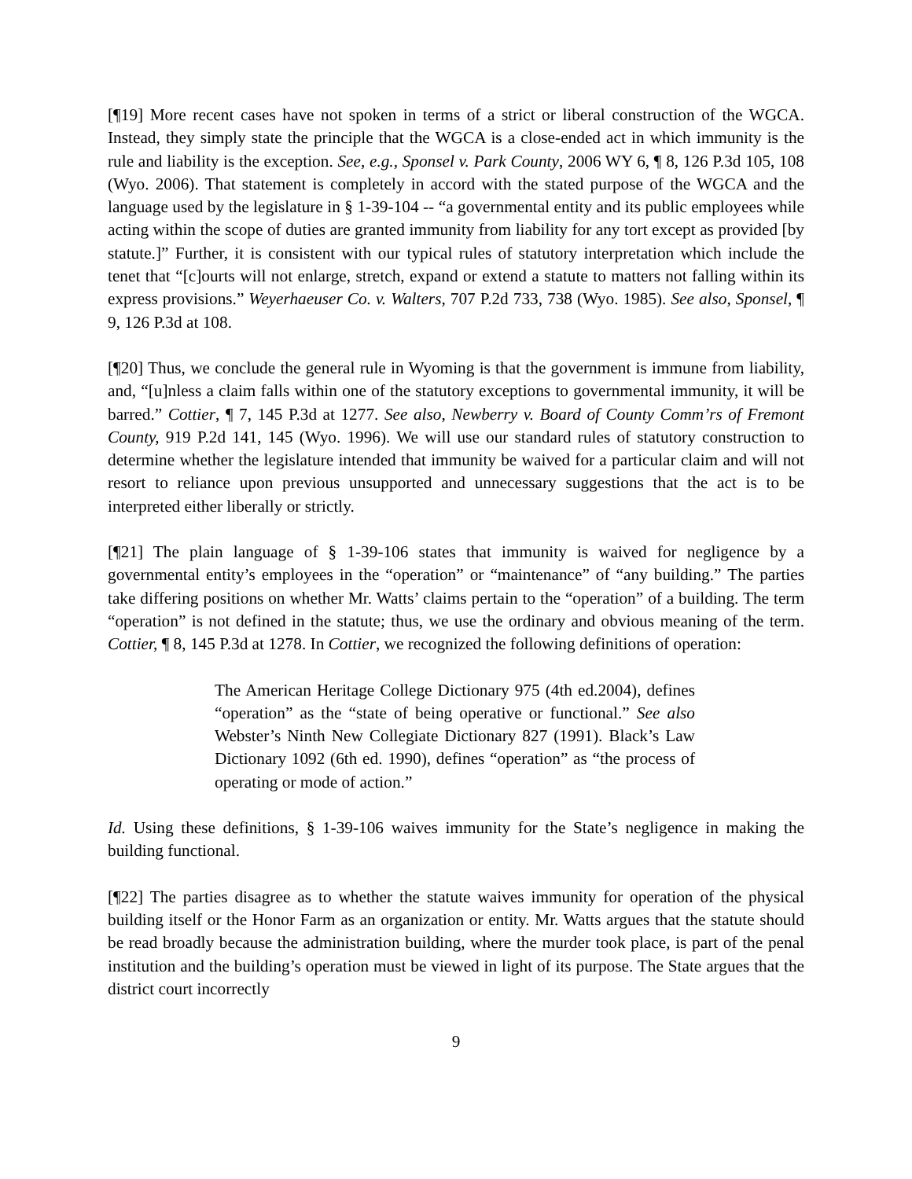[¶19] More recent cases have not spoken in terms of a strict or liberal construction of the WGCA. Instead, they simply state the principle that the WGCA is a close-ended act in which immunity is the rule and liability is the exception. See, e.g., Sponsel v. Park County, 2006 WY 6, ¶ 8, 126 P.3d 105, 108 (Wyo. 2006). That statement is completely in accord with the stated purpose of the WGCA and the language used by the legislature in § 1-39-104 -- “a governmental entity and its public employees while acting within the scope of duties are granted immunity from liability for any tort except as provided [by statute.]” Further, it is consistent with our typical rules of statutory interpretation which include the tenet that “[c]ourts will not enlarge, stretch, expand or extend a statute to matters not falling within its express provisions.” Weyerhaeuser Co. v. Walters, 707 P.2d 733, 738 (Wyo. 1985). See also, Sponsel, ¶ 9, 126 P.3d at 108.
[¶20] Thus, we conclude the general rule in Wyoming is that the government is immune from liability, and, “[u]nless a claim falls within one of the statutory exceptions to governmental immunity, it will be barred.” Cottier, ¶ 7, 145 P.3d at 1277. See also, Newberry v. Board of County Comm’rs of Fremont County, 919 P.2d 141, 145 (Wyo. 1996). We will use our standard rules of statutory construction to determine whether the legislature intended that immunity be waived for a particular claim and will not resort to reliance upon previous unsupported and unnecessary suggestions that the act is to be interpreted either liberally or strictly.
[¶21] The plain language of § 1-39-106 states that immunity is waived for negligence by a governmental entity’s employees in the “operation” or “maintenance” of “any building.” The parties take differing positions on whether Mr. Watts’ claims pertain to the “operation” of a building. The term “operation” is not defined in the statute; thus, we use the ordinary and obvious meaning of the term. Cottier, ¶ 8, 145 P.3d at 1278. In Cottier, we recognized the following definitions of operation:
The American Heritage College Dictionary 975 (4th ed.2004), defines “operation” as the “state of being operative or functional.” See also Webster’s Ninth New Collegiate Dictionary 827 (1991). Black’s Law Dictionary 1092 (6th ed. 1990), defines “operation” as “the process of operating or mode of action.”
Id. Using these definitions, § 1-39-106 waives immunity for the State’s negligence in making the building functional.
[¶22] The parties disagree as to whether the statute waives immunity for operation of the physical building itself or the Honor Farm as an organization or entity. Mr. Watts argues that the statute should be read broadly because the administration building, where the murder took place, is part of the penal institution and the building’s operation must be viewed in light of its purpose. The State argues that the district court incorrectly
9